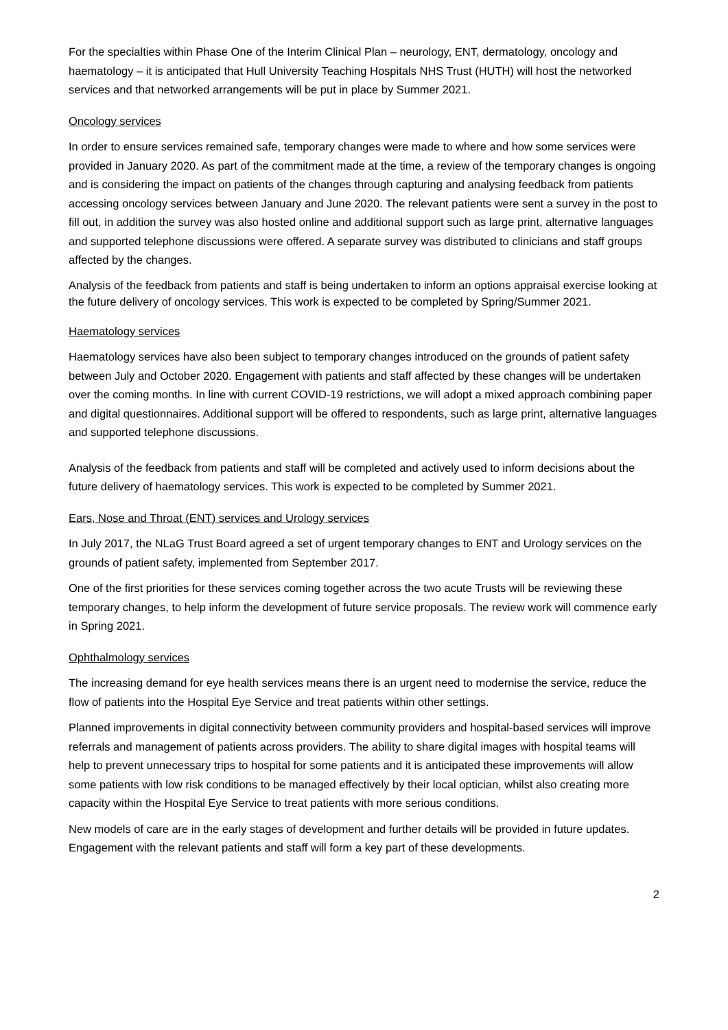For the specialties within Phase One of the Interim Clinical Plan – neurology, ENT, dermatology, oncology and haematology – it is anticipated that Hull University Teaching Hospitals NHS Trust (HUTH) will host the networked services and that networked arrangements will be put in place by Summer 2021.
Oncology services
In order to ensure services remained safe, temporary changes were made to where and how some services were provided in January 2020. As part of the commitment made at the time, a review of the temporary changes is ongoing and is considering the impact on patients of the changes through capturing and analysing feedback from patients accessing oncology services between January and June 2020. The relevant patients were sent a survey in the post to fill out, in addition the survey was also hosted online and additional support such as large print, alternative languages and supported telephone discussions were offered. A separate survey was distributed to clinicians and staff groups affected by the changes.
Analysis of the feedback from patients and staff is being undertaken to inform an options appraisal exercise looking at the future delivery of oncology services. This work is expected to be completed by Spring/Summer 2021.
Haematology services
Haematology services have also been subject to temporary changes introduced on the grounds of patient safety between July and October 2020. Engagement with patients and staff affected by these changes will be undertaken over the coming months. In line with current COVID-19 restrictions, we will adopt a mixed approach combining paper and digital questionnaires. Additional support will be offered to respondents, such as large print, alternative languages and supported telephone discussions.
Analysis of the feedback from patients and staff will be completed and actively used to inform decisions about the future delivery of haematology services. This work is expected to be completed by Summer 2021.
Ears, Nose and Throat (ENT) services and Urology services
In July 2017, the NLaG Trust Board agreed a set of urgent temporary changes to ENT and Urology services on the grounds of patient safety, implemented from September 2017.
One of the first priorities for these services coming together across the two acute Trusts will be reviewing these temporary changes, to help inform the development of future service proposals. The review work will commence early in Spring 2021.
Ophthalmology services
The increasing demand for eye health services means there is an urgent need to modernise the service, reduce the flow of patients into the Hospital Eye Service and treat patients within other settings.
Planned improvements in digital connectivity between community providers and hospital-based services will improve referrals and management of patients across providers. The ability to share digital images with hospital teams will help to prevent unnecessary trips to hospital for some patients and it is anticipated these improvements will allow some patients with low risk conditions to be managed effectively by their local optician, whilst also creating more capacity within the Hospital Eye Service to treat patients with more serious conditions.
New models of care are in the early stages of development and further details will be provided in future updates. Engagement with the relevant patients and staff will form a key part of these developments.
2